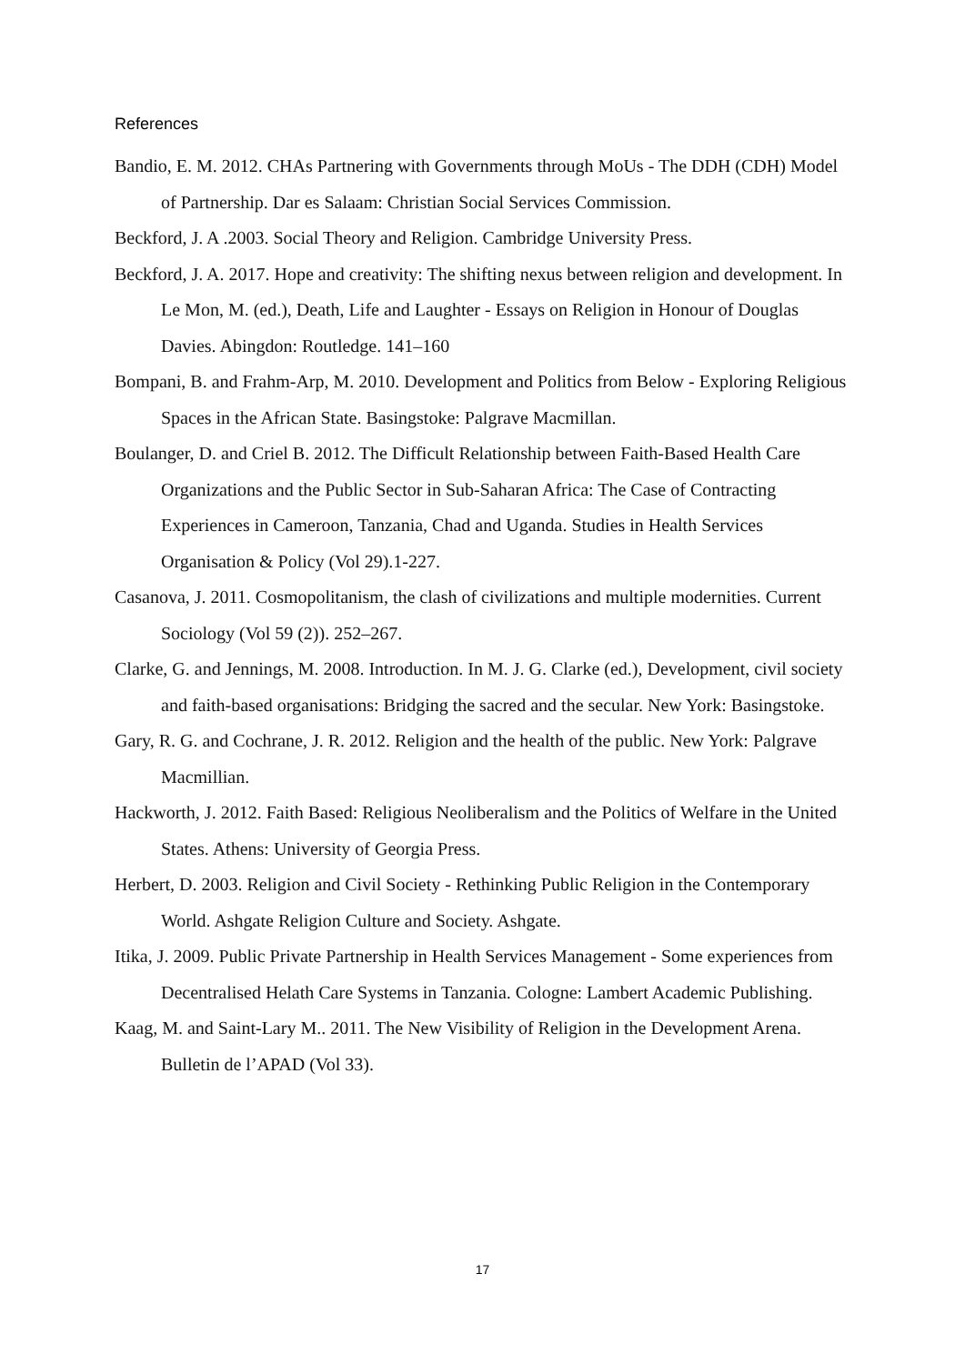References
Bandio, E. M. 2012. CHAs Partnering with Governments through MoUs - The DDH (CDH) Model of Partnership. Dar es Salaam: Christian Social Services Commission.
Beckford, J. A .2003. Social Theory and Religion. Cambridge University Press.
Beckford, J. A. 2017. Hope and creativity: The shifting nexus between religion and development. In Le Mon, M. (ed.), Death, Life and Laughter - Essays on Religion in Honour of Douglas Davies. Abingdon: Routledge. 141–160
Bompani, B. and Frahm-Arp, M. 2010. Development and Politics from Below - Exploring Religious Spaces in the African State. Basingstoke: Palgrave Macmillan.
Boulanger, D. and Criel B. 2012. The Difficult Relationship between Faith-Based Health Care Organizations and the Public Sector in Sub-Saharan Africa: The Case of Contracting Experiences in Cameroon, Tanzania, Chad and Uganda. Studies in Health Services Organisation & Policy (Vol 29).1-227.
Casanova, J. 2011. Cosmopolitanism, the clash of civilizations and multiple modernities. Current Sociology (Vol 59 (2)). 252–267.
Clarke, G. and Jennings, M. 2008. Introduction. In M. J. G. Clarke (ed.), Development, civil society and faith-based organisations: Bridging the sacred and the secular. New York: Basingstoke.
Gary, R. G. and Cochrane, J. R. 2012. Religion and the health of the public. New York: Palgrave Macmillian.
Hackworth, J. 2012. Faith Based: Religious Neoliberalism and the Politics of Welfare in the United States. Athens: University of Georgia Press.
Herbert, D. 2003. Religion and Civil Society - Rethinking Public Religion in the Contemporary World. Ashgate Religion Culture and Society. Ashgate.
Itika, J. 2009. Public Private Partnership in Health Services Management - Some experiences from Decentralised Helath Care Systems in Tanzania. Cologne: Lambert Academic Publishing.
Kaag, M. and Saint-Lary M.. 2011. The New Visibility of Religion in the Development Arena. Bulletin de l’APAD (Vol 33).
17